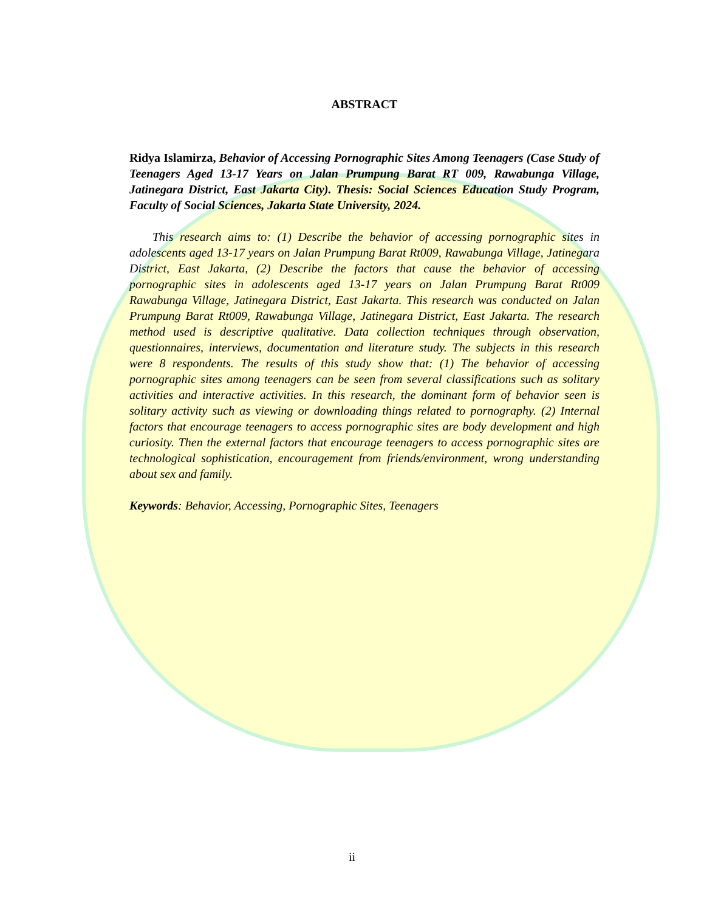ABSTRACT
Ridya Islamirza, Behavior of Accessing Pornographic Sites Among Teenagers (Case Study of Teenagers Aged 13-17 Years on Jalan Prumpung Barat RT 009, Rawabunga Village, Jatinegara District, East Jakarta City). Thesis: Social Sciences Education Study Program, Faculty of Social Sciences, Jakarta State University, 2024.
This research aims to: (1) Describe the behavior of accessing pornographic sites in adolescents aged 13-17 years on Jalan Prumpung Barat Rt009, Rawabunga Village, Jatinegara District, East Jakarta, (2) Describe the factors that cause the behavior of accessing pornographic sites in adolescents aged 13-17 years on Jalan Prumpung Barat Rt009 Rawabunga Village, Jatinegara District, East Jakarta. This research was conducted on Jalan Prumpung Barat Rt009, Rawabunga Village, Jatinegara District, East Jakarta. The research method used is descriptive qualitative. Data collection techniques through observation, questionnaires, interviews, documentation and literature study. The subjects in this research were 8 respondents. The results of this study show that: (1) The behavior of accessing pornographic sites among teenagers can be seen from several classifications such as solitary activities and interactive activities. In this research, the dominant form of behavior seen is solitary activity such as viewing or downloading things related to pornography. (2) Internal factors that encourage teenagers to access pornographic sites are body development and high curiosity. Then the external factors that encourage teenagers to access pornographic sites are technological sophistication, encouragement from friends/environment, wrong understanding about sex and family.
Keywords: Behavior, Accessing, Pornographic Sites, Teenagers
ii